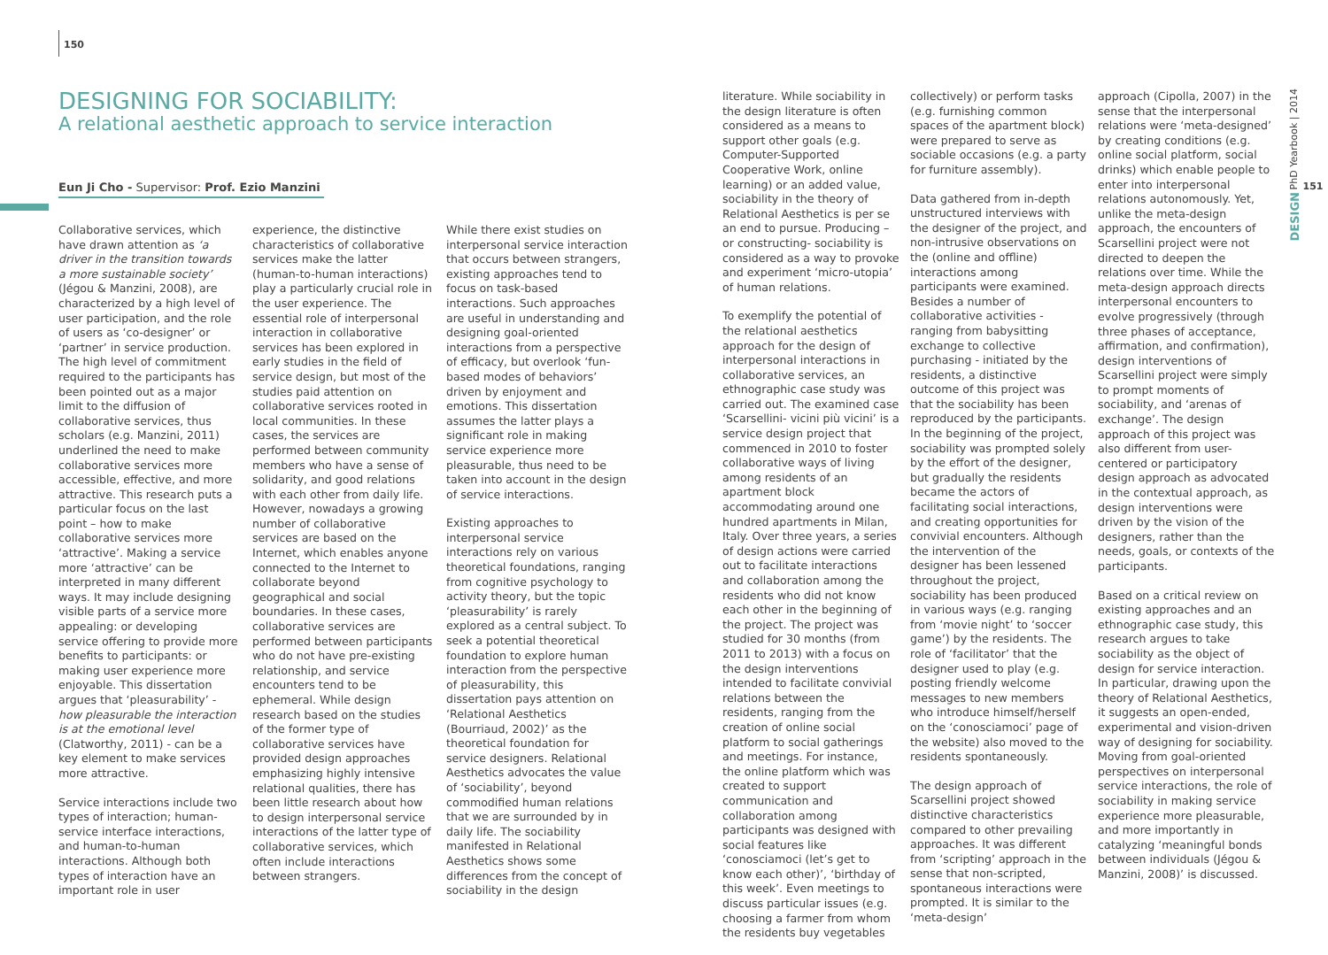150
DESIGNING FOR SOCIABILITY:
A relational aesthetic approach to service interaction
Eun Ji Cho - Supervisor: Prof. Ezio Manzini
Collaborative services, which have drawn attention as ‘a driver in the transition towards a more sustainable society’ (Jégou & Manzini, 2008), are characterized by a high level of user participation, and the role of users as ‘co-designer’ or ‘partner’ in service production. The high level of commitment required to the participants has been pointed out as a major limit to the diffusion of collaborative services, thus scholars (e.g. Manzini, 2011) underlined the need to make collaborative services more accessible, effective, and more attractive. This research puts a particular focus on the last point – how to make collaborative services more ‘attractive’. Making a service more ‘attractive’ can be interpreted in many different ways. It may include designing visible parts of a service more appealing: or developing service offering to provide more benefits to participants: or making user experience more enjoyable. This dissertation argues that ‘pleasurability’ - how pleasurable the interaction is at the emotional level (Clatworthy, 2011) - can be a key element to make services more attractive.
Service interactions include two types of interaction; human-service interface interactions, and human-to-human interactions. Although both types of interaction have an important role in user
experience, the distinctive characteristics of collaborative services make the latter (human-to-human interactions) play a particularly crucial role in the user experience. The essential role of interpersonal interaction in collaborative services has been explored in early studies in the field of service design, but most of the studies paid attention on collaborative services rooted in local communities. In these cases, the services are performed between community members who have a sense of solidarity, and good relations with each other from daily life. However, nowadays a growing number of collaborative services are based on the Internet, which enables anyone connected to the Internet to collaborate beyond geographical and social boundaries. In these cases, collaborative services are performed between participants who do not have pre-existing relationship, and service encounters tend to be ephemeral. While design research based on the studies of the former type of collaborative services have provided design approaches emphasizing highly intensive relational qualities, there has been little research about how to design interpersonal service interactions of the latter type of collaborative services, which often include interactions between strangers.
While there exist studies on interpersonal service interaction that occurs between strangers, existing approaches tend to focus on task-based interactions. Such approaches are useful in understanding and designing goal-oriented interactions from a perspective of efficacy, but overlook ‘fun-based modes of behaviors’ driven by enjoyment and emotions. This dissertation assumes the latter plays a significant role in making service experience more pleasurable, thus need to be taken into account in the design of service interactions.
Existing approaches to interpersonal service interactions rely on various theoretical foundations, ranging from cognitive psychology to activity theory, but the topic ‘pleasurability’ is rarely explored as a central subject. To seek a potential theoretical foundation to explore human interaction from the perspective of pleasurability, this dissertation pays attention on ‘Relational Aesthetics (Bourriaud, 2002)’ as the theoretical foundation for service designers. Relational Aesthetics advocates the value of ‘sociability’, beyond commodified human relations that we are surrounded by in daily life. The sociability manifested in Relational Aesthetics shows some differences from the concept of sociability in the design
literature. While sociability in the design literature is often considered as a means to support other goals (e.g. Computer-Supported Cooperative Work, online learning) or an added value, sociability in the theory of Relational Aesthetics is per se an end to pursue. Producing – or constructing- sociability is considered as a way to provoke and experiment ‘micro-utopia’ of human relations.
To exemplify the potential of the relational aesthetics approach for the design of interpersonal interactions in collaborative services, an ethnographic case study was carried out. The examined case ‘Scarsellini- vicini più vicini’ is a service design project that commenced in 2010 to foster collaborative ways of living among residents of an apartment block accommodating around one hundred apartments in Milan, Italy. Over three years, a series of design actions were carried out to facilitate interactions and collaboration among the residents who did not know each other in the beginning of the project. The project was studied for 30 months (from 2011 to 2013) with a focus on the design interventions intended to facilitate convivial relations between the residents, ranging from the creation of online social platform to social gatherings and meetings. For instance, the online platform which was created to support communication and collaboration among participants was designed with social features like ‘conosciamoci (let’s get to know each other)’, ‘birthday of this week’. Even meetings to discuss particular issues (e.g. choosing a farmer from whom the residents buy vegetables
collectively) or perform tasks (e.g. furnishing common spaces of the apartment block) were prepared to serve as sociable occasions (e.g. a party for furniture assembly).
Data gathered from in-depth unstructured interviews with the designer of the project, and non-intrusive observations on the (online and offline) interactions among participants were examined. Besides a number of collaborative activities - ranging from babysitting exchange to collective purchasing - initiated by the residents, a distinctive outcome of this project was that the sociability has been reproduced by the participants. In the beginning of the project, sociability was prompted solely by the effort of the designer, but gradually the residents became the actors of facilitating social interactions, and creating opportunities for convivial encounters. Although the intervention of the designer has been lessened throughout the project, sociability has been produced in various ways (e.g. ranging from ‘movie night’ to ‘soccer game’) by the residents. The role of ‘facilitator’ that the designer used to play (e.g. posting friendly welcome messages to new members who introduce himself/herself on the ‘conosciamoci’ page of the website) also moved to the residents spontaneously.
The design approach of Scarsellini project showed distinctive characteristics compared to other prevailing approaches. It was different from ‘scripting’ approach in the sense that non-scripted, spontaneous interactions were prompted. It is similar to the ‘meta-design’
approach (Cipolla, 2007) in the sense that the interpersonal relations were ‘meta-designed’ by creating conditions (e.g. online social platform, social drinks) which enable people to enter into interpersonal relations autonomously. Yet, unlike the meta-design approach, the encounters of Scarsellini project were not directed to deepen the relations over time. While the meta-design approach directs interpersonal encounters to evolve progressively (through three phases of acceptance, affirmation, and confirmation), design interventions of Scarsellini project were simply to prompt moments of sociability, and ‘arenas of exchange’. The design approach of this project was also different from user-centered or participatory design approach as advocated in the contextual approach, as design interventions were driven by the vision of the designers, rather than the needs, goals, or contexts of the participants.
Based on a critical review on existing approaches and an ethnographic case study, this research argues to take sociability as the object of design for service interaction. In particular, drawing upon the theory of Relational Aesthetics, it suggests an open-ended, experimental and vision-driven way of designing for sociability. Moving from goal-oriented perspectives on interpersonal service interactions, the role of sociability in making service experience more pleasurable, and more importantly in catalyzing ‘meaningful bonds between individuals (Jégou & Manzini, 2008)’ is discussed.
PhD Yearbook | 2014 151 DESIGN